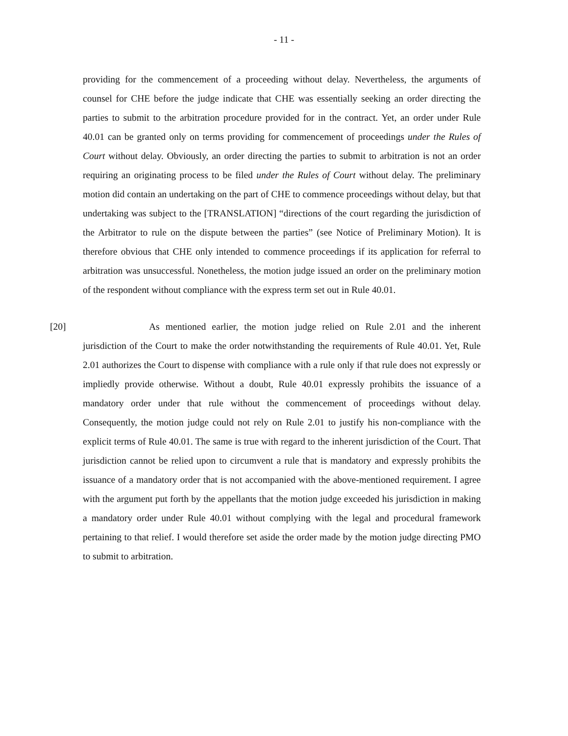- 11 -
providing for the commencement of a proceeding without delay. Nevertheless, the arguments of counsel for CHE before the judge indicate that CHE was essentially seeking an order directing the parties to submit to the arbitration procedure provided for in the contract. Yet, an order under Rule 40.01 can be granted only on terms providing for commencement of proceedings under the Rules of Court without delay. Obviously, an order directing the parties to submit to arbitration is not an order requiring an originating process to be filed under the Rules of Court without delay. The preliminary motion did contain an undertaking on the part of CHE to commence proceedings without delay, but that undertaking was subject to the [TRANSLATION] “directions of the court regarding the jurisdiction of the Arbitrator to rule on the dispute between the parties” (see Notice of Preliminary Motion). It is therefore obvious that CHE only intended to commence proceedings if its application for referral to arbitration was unsuccessful. Nonetheless, the motion judge issued an order on the preliminary motion of the respondent without compliance with the express term set out in Rule 40.01.
[20] As mentioned earlier, the motion judge relied on Rule 2.01 and the inherent jurisdiction of the Court to make the order notwithstanding the requirements of Rule 40.01. Yet, Rule 2.01 authorizes the Court to dispense with compliance with a rule only if that rule does not expressly or impliedly provide otherwise. Without a doubt, Rule 40.01 expressly prohibits the issuance of a mandatory order under that rule without the commencement of proceedings without delay. Consequently, the motion judge could not rely on Rule 2.01 to justify his non-compliance with the explicit terms of Rule 40.01. The same is true with regard to the inherent jurisdiction of the Court. That jurisdiction cannot be relied upon to circumvent a rule that is mandatory and expressly prohibits the issuance of a mandatory order that is not accompanied with the above-mentioned requirement. I agree with the argument put forth by the appellants that the motion judge exceeded his jurisdiction in making a mandatory order under Rule 40.01 without complying with the legal and procedural framework pertaining to that relief. I would therefore set aside the order made by the motion judge directing PMO to submit to arbitration.